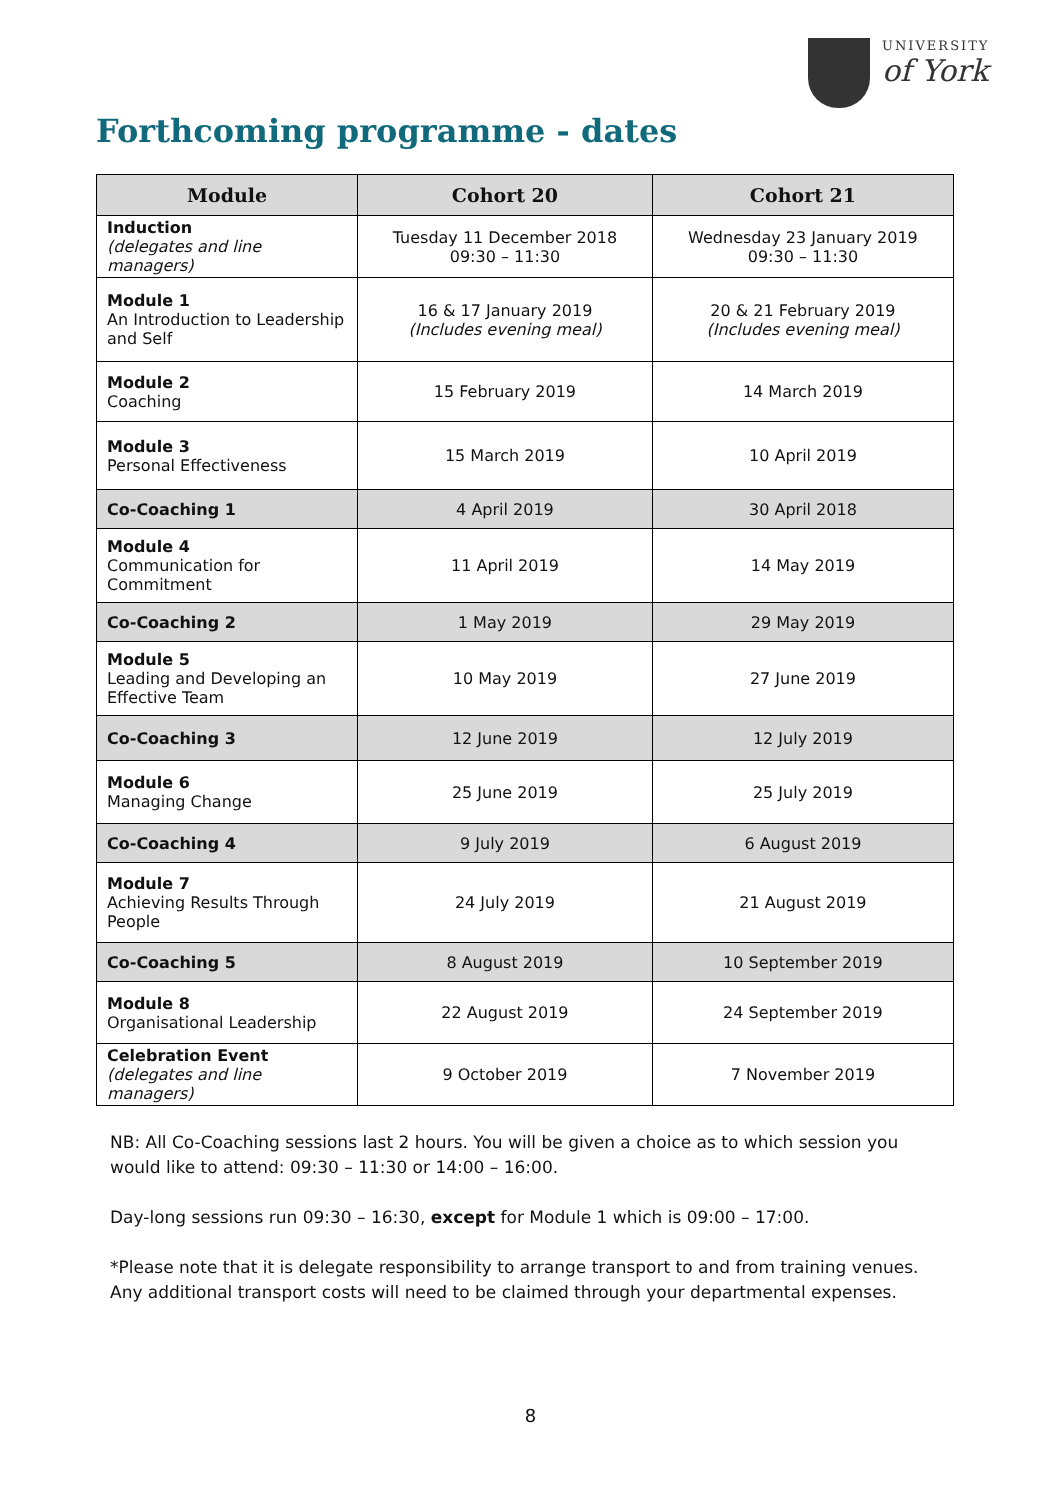UNIVERSITY
of York
Forthcoming programme - dates
| Module | Cohort 20 | Cohort 21 |
| --- | --- | --- |
| Induction (delegates and line managers) | Tuesday 11 December 2018 09:30 – 11:30 | Wednesday 23 January 2019 09:30 – 11:30 |
| Module 1 An Introduction to Leadership and Self | 16 & 17 January 2019 (Includes evening meal) | 20 & 21 February 2019 (Includes evening meal) |
| Module 2 Coaching | 15 February 2019 | 14 March 2019 |
| Module 3 Personal Effectiveness | 15 March 2019 | 10 April 2019 |
| Co-Coaching 1 | 4 April 2019 | 30 April 2018 |
| Module 4 Communication for Commitment | 11 April 2019 | 14 May 2019 |
| Co-Coaching 2 | 1 May 2019 | 29 May 2019 |
| Module 5 Leading and Developing an Effective Team | 10 May 2019 | 27 June 2019 |
| Co-Coaching 3 | 12 June 2019 | 12 July 2019 |
| Module 6 Managing Change | 25 June 2019 | 25 July 2019 |
| Co-Coaching 4 | 9 July 2019 | 6 August 2019 |
| Module 7 Achieving Results Through People | 24 July 2019 | 21 August 2019 |
| Co-Coaching 5 | 8 August 2019 | 10 September 2019 |
| Module 8 Organisational Leadership | 22 August 2019 | 24 September 2019 |
| Celebration Event (delegates and line managers) | 9 October 2019 | 7 November 2019 |
NB: All Co-Coaching sessions last 2 hours. You will be given a choice as to which session you would like to attend: 09:30 – 11:30 or 14:00 – 16:00.
Day-long sessions run 09:30 – 16:30, except for Module 1 which is 09:00 – 17:00.
*Please note that it is delegate responsibility to arrange transport to and from training venues. Any additional transport costs will need to be claimed through your departmental expenses.
8